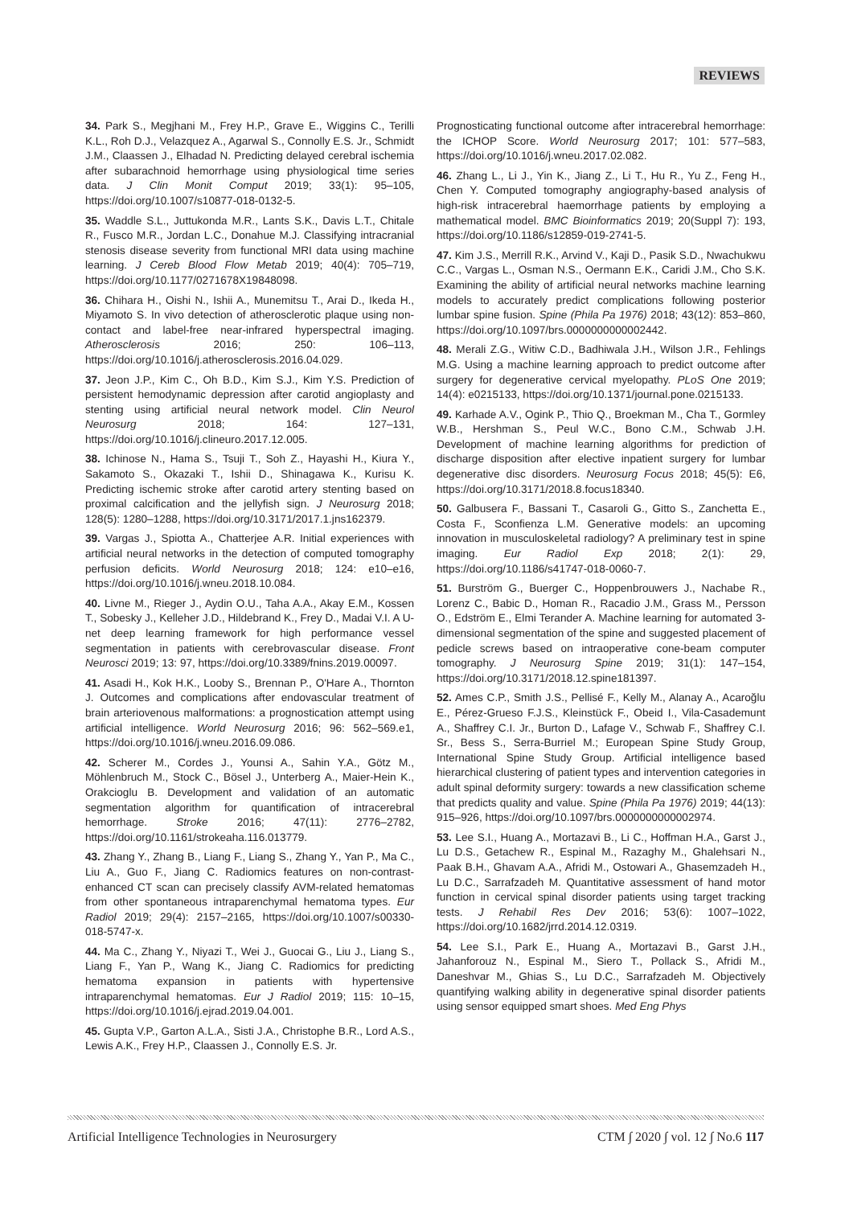REVIEWS
34. Park S., Megjhani M., Frey H.P., Grave E., Wiggins C., Terilli K.L., Roh D.J., Velazquez A., Agarwal S., Connolly E.S. Jr., Schmidt J.M., Claassen J., Elhadad N. Predicting delayed cerebral ischemia after subarachnoid hemorrhage using physiological time series data. J Clin Monit Comput 2019; 33(1): 95–105, https://doi.org/10.1007/s10877-018-0132-5.
35. Waddle S.L., Juttukonda M.R., Lants S.K., Davis L.T., Chitale R., Fusco M.R., Jordan L.C., Donahue M.J. Classifying intracranial stenosis disease severity from functional MRI data using machine learning. J Cereb Blood Flow Metab 2019; 40(4): 705–719, https://doi.org/10.1177/0271678X19848098.
36. Chihara H., Oishi N., Ishii A., Munemitsu T., Arai D., Ikeda H., Miyamoto S. In vivo detection of atherosclerotic plaque using non-contact and label-free near-infrared hyperspectral imaging. Atherosclerosis 2016; 250: 106–113, https://doi.org/10.1016/j.atherosclerosis.2016.04.029.
37. Jeon J.P., Kim C., Oh B.D., Kim S.J., Kim Y.S. Prediction of persistent hemodynamic depression after carotid angioplasty and stenting using artificial neural network model. Clin Neurol Neurosurg 2018; 164: 127–131, https://doi.org/10.1016/j.clineuro.2017.12.005.
38. Ichinose N., Hama S., Tsuji T., Soh Z., Hayashi H., Kiura Y., Sakamoto S., Okazaki T., Ishii D., Shinagawa K., Kurisu K. Predicting ischemic stroke after carotid artery stenting based on proximal calcification and the jellyfish sign. J Neurosurg 2018; 128(5): 1280–1288, https://doi.org/10.3171/2017.1.jns162379.
39. Vargas J., Spiotta A., Chatterjee A.R. Initial experiences with artificial neural networks in the detection of computed tomography perfusion deficits. World Neurosurg 2018; 124: e10–e16, https://doi.org/10.1016/j.wneu.2018.10.084.
40. Livne M., Rieger J., Aydin O.U., Taha A.A., Akay E.M., Kossen T., Sobesky J., Kelleher J.D., Hildebrand K., Frey D., Madai V.I. A U-net deep learning framework for high performance vessel segmentation in patients with cerebrovascular disease. Front Neurosci 2019; 13: 97, https://doi.org/10.3389/fnins.2019.00097.
41. Asadi H., Kok H.K., Looby S., Brennan P., O'Hare A., Thornton J. Outcomes and complications after endovascular treatment of brain arteriovenous malformations: a prognostication attempt using artificial intelligence. World Neurosurg 2016; 96: 562–569.e1, https://doi.org/10.1016/j.wneu.2016.09.086.
42. Scherer M., Cordes J., Younsi A., Sahin Y.A., Götz M., Möhlenbruch M., Stock C., Bösel J., Unterberg A., Maier-Hein K., Orakcioglu B. Development and validation of an automatic segmentation algorithm for quantification of intracerebral hemorrhage. Stroke 2016; 47(11): 2776–2782, https://doi.org/10.1161/strokeaha.116.013779.
43. Zhang Y., Zhang B., Liang F., Liang S., Zhang Y., Yan P., Ma C., Liu A., Guo F., Jiang C. Radiomics features on non-contrast-enhanced CT scan can precisely classify AVM-related hematomas from other spontaneous intraparenchymal hematoma types. Eur Radiol 2019; 29(4): 2157–2165, https://doi.org/10.1007/s00330-018-5747-x.
44. Ma C., Zhang Y., Niyazi T., Wei J., Guocai G., Liu J., Liang S., Liang F., Yan P., Wang K., Jiang C. Radiomics for predicting hematoma expansion in patients with hypertensive intraparenchymal hematomas. Eur J Radiol 2019; 115: 10–15, https://doi.org/10.1016/j.ejrad.2019.04.001.
45. Gupta V.P., Garton A.L.A., Sisti J.A., Christophe B.R., Lord A.S., Lewis A.K., Frey H.P., Claassen J., Connolly E.S. Jr.
Prognosticating functional outcome after intracerebral hemorrhage: the ICHOP Score. World Neurosurg 2017; 101: 577–583, https://doi.org/10.1016/j.wneu.2017.02.082.
46. Zhang L., Li J., Yin K., Jiang Z., Li T., Hu R., Yu Z., Feng H., Chen Y. Computed tomography angiography-based analysis of high-risk intracerebral haemorrhage patients by employing a mathematical model. BMC Bioinformatics 2019; 20(Suppl 7): 193, https://doi.org/10.1186/s12859-019-2741-5.
47. Kim J.S., Merrill R.K., Arvind V., Kaji D., Pasik S.D., Nwachukwu C.C., Vargas L., Osman N.S., Oermann E.K., Caridi J.M., Cho S.K. Examining the ability of artificial neural networks machine learning models to accurately predict complications following posterior lumbar spine fusion. Spine (Phila Pa 1976) 2018; 43(12): 853–860, https://doi.org/10.1097/brs.0000000000002442.
48. Merali Z.G., Witiw C.D., Badhiwala J.H., Wilson J.R., Fehlings M.G. Using a machine learning approach to predict outcome after surgery for degenerative cervical myelopathy. PLoS One 2019; 14(4): e0215133, https://doi.org/10.1371/journal.pone.0215133.
49. Karhade A.V., Ogink P., Thio Q., Broekman M., Cha T., Gormley W.B., Hershman S., Peul W.C., Bono C.M., Schwab J.H. Development of machine learning algorithms for prediction of discharge disposition after elective inpatient surgery for lumbar degenerative disc disorders. Neurosurg Focus 2018; 45(5): E6, https://doi.org/10.3171/2018.8.focus18340.
50. Galbusera F., Bassani T., Casaroli G., Gitto S., Zanchetta E., Costa F., Sconfienza L.M. Generative models: an upcoming innovation in musculoskeletal radiology? A preliminary test in spine imaging. Eur Radiol Exp 2018; 2(1): 29, https://doi.org/10.1186/s41747-018-0060-7.
51. Burström G., Buerger C., Hoppenbrouwers J., Nachabe R., Lorenz C., Babic D., Homan R., Racadio J.M., Grass M., Persson O., Edström E., Elmi Terander A. Machine learning for automated 3-dimensional segmentation of the spine and suggested placement of pedicle screws based on intraoperative cone-beam computer tomography. J Neurosurg Spine 2019; 31(1): 147–154, https://doi.org/10.3171/2018.12.spine181397.
52. Ames C.P., Smith J.S., Pellisé F., Kelly M., Alanay A., Acaroğlu E., Pérez-Grueso F.J.S., Kleinstück F., Obeid I., Vila-Casademunt A., Shaffrey C.I. Jr., Burton D., Lafage V., Schwab F., Shaffrey C.I. Sr., Bess S., Serra-Burriel M.; European Spine Study Group, International Spine Study Group. Artificial intelligence based hierarchical clustering of patient types and intervention categories in adult spinal deformity surgery: towards a new classification scheme that predicts quality and value. Spine (Phila Pa 1976) 2019; 44(13): 915–926, https://doi.org/10.1097/brs.0000000000002974.
53. Lee S.I., Huang A., Mortazavi B., Li C., Hoffman H.A., Garst J., Lu D.S., Getachew R., Espinal M., Razaghy M., Ghalehsari N., Paak B.H., Ghavam A.A., Afridi M., Ostowari A., Ghasemzadeh H., Lu D.C., Sarrafzadeh M. Quantitative assessment of hand motor function in cervical spinal disorder patients using target tracking tests. J Rehabil Res Dev 2016; 53(6): 1007–1022, https://doi.org/10.1682/jrrd.2014.12.0319.
54. Lee S.I., Park E., Huang A., Mortazavi B., Garst J.H., Jahanforouz N., Espinal M., Siero T., Pollack S., Afridi M., Daneshvar M., Ghias S., Lu D.C., Sarrafzadeh M. Objectively quantifying walking ability in degenerative spinal disorder patients using sensor equipped smart shoes. Med Eng Phys
Artificial Intelligence Technologies in Neurosurgery CTM ∫ 2020 ∫ vol. 12 ∫ No.6 117